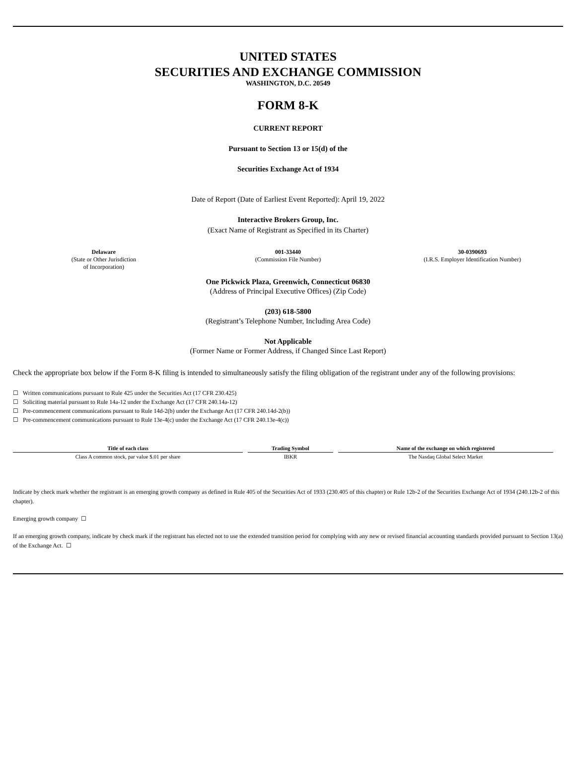UNITED STATES
SECURITIES AND EXCHANGE COMMISSION
WASHINGTON, D.C. 20549
FORM 8-K
CURRENT REPORT
Pursuant to Section 13 or 15(d) of the
Securities Exchange Act of 1934
Date of Report (Date of Earliest Event Reported): April 19, 2022
Interactive Brokers Group, Inc.
(Exact Name of Registrant as Specified in its Charter)
Delaware
(State or Other Jurisdiction
of Incorporation)
001-33440
(Commission File Number)
30-0390693
(I.R.S. Employer Identification Number)
One Pickwick Plaza, Greenwich, Connecticut 06830
(Address of Principal Executive Offices) (Zip Code)
(203) 618-5800
(Registrant’s Telephone Number, Including Area Code)
Not Applicable
(Former Name or Former Address, if Changed Since Last Report)
Check the appropriate box below if the Form 8-K filing is intended to simultaneously satisfy the filing obligation of the registrant under any of the following provisions:
☐ Written communications pursuant to Rule 425 under the Securities Act (17 CFR 230.425)
☐ Soliciting material pursuant to Rule 14a-12 under the Exchange Act (17 CFR 240.14a-12)
☐ Pre-commencement communications pursuant to Rule 14d-2(b) under the Exchange Act (17 CFR 240.14d-2(b))
☐ Pre-commencement communications pursuant to Rule 13e-4(c) under the Exchange Act (17 CFR 240.13e-4(c))
| Title of each class | Trading Symbol | Name of the exchange on which registered |
| --- | --- | --- |
| Class A common stock, par value $.01 per share | IBKR | The Nasdaq Global Select Market |
Indicate by check mark whether the registrant is an emerging growth company as defined in Rule 405 of the Securities Act of 1933 (230.405 of this chapter) or Rule 12b-2 of the Securities Exchange Act of 1934 (240.12b-2 of this chapter).
Emerging growth company ☐
If an emerging growth company, indicate by check mark if the registrant has elected not to use the extended transition period for complying with any new or revised financial accounting standards provided pursuant to Section 13(a) of the Exchange Act. ☐